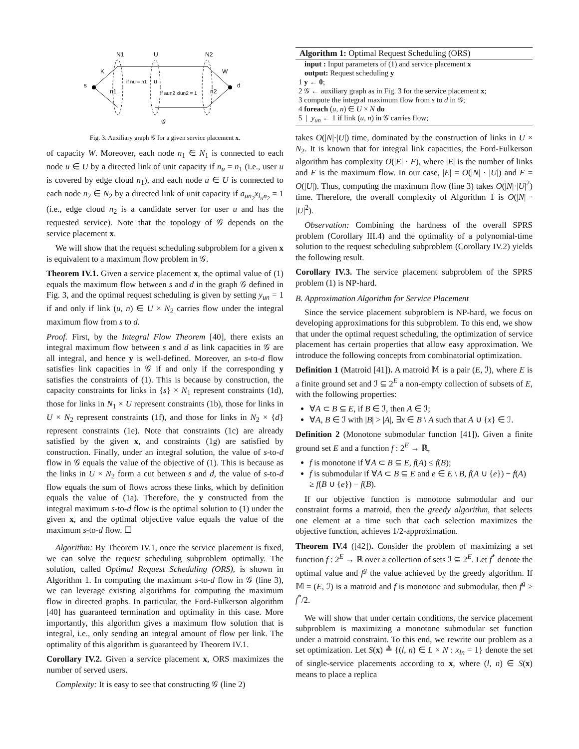N1
U
N2
K
W
s
d
if nu = n1
u
if aun2 xlun2 = 1
n1
n2
𝒢
Fig. 3. Auxiliary graph 𝒢 for a given service placement x.
of capacity W. Moreover, each node n<sub>1</sub> ∈ N<sub>1</sub> is connected to each node u ∈ U by a directed link of unit capacity if n<sub>u</sub> = n<sub>1</sub> (i.e., user u is covered by edge cloud n<sub>1</sub>), and each node u ∈ U is connected to each node n<sub>2</sub> ∈ N<sub>2</sub> by a directed link of unit capacity if a<sub>un<sub>2</sub></sub>x<sub>l<sub>u</sub>n<sub>2</sub></sub> = 1 (i.e., edge cloud n<sub>2</sub> is a candidate server for user u and has the requested service). Note that the topology of 𝒢 depends on the service placement x.
We will show that the request scheduling subproblem for a given x is equivalent to a maximum flow problem in 𝒢.
Theorem IV.1. Given a service placement x, the optimal value of (1) equals the maximum flow between s and d in the graph 𝒢 defined in Fig. 3, and the optimal request scheduling is given by setting y<sub>un</sub> = 1 if and only if link (u, n) ∈ U × N<sub>2</sub> carries flow under the integral maximum flow from s to d.
Proof. First, by the Integral Flow Theorem [40], there exists an integral maximum flow between s and d as link capacities in 𝒢 are all integral, and hence y is well-defined. Moreover, an s-to-d flow satisfies link capacities in 𝒢 if and only if the corresponding y satisfies the constraints of (1). This is because by construction, the capacity constraints for links in {s} × N<sub>1</sub> represent constraints (1d), those for links in N<sub>1</sub> × U represent constraints (1b), those for links in U × N<sub>2</sub> represent constraints (1f), and those for links in N<sub>2</sub> × {d} represent constraints (1e). Note that constraints (1c) are already satisfied by the given x, and constraints (1g) are satisfied by construction. Finally, under an integral solution, the value of s-to-d flow in 𝒢 equals the value of the objective of (1). This is because as the links in U × N<sub>2</sub> form a cut between s and d, the value of s-to-d flow equals the sum of flows across these links, which by definition equals the value of (1a). Therefore, the y constructed from the integral maximum s-to-d flow is the optimal solution to (1) under the given x, and the optimal objective value equals the value of the maximum s-to-d flow. ☐
Algorithm: By Theorem IV.1, once the service placement is fixed, we can solve the request scheduling subproblem optimally. The solution, called Optimal Request Scheduling (ORS), is shown in Algorithm 1. In computing the maximum s-to-d flow in 𝒢 (line 3), we can leverage existing algorithms for computing the maximum flow in directed graphs. In particular, the Ford-Fulkerson algorithm [40] has guaranteed termination and optimality in this case. More importantly, this algorithm gives a maximum flow solution that is integral, i.e., only sending an integral amount of flow per link. The optimality of this algorithm is guaranteed by Theorem IV.1.
Corollary IV.2. Given a service placement x, ORS maximizes the number of served users.
Complexity: It is easy to see that constructing 𝒢 (line 2)
Algorithm 1: Optimal Request Scheduling (ORS)
input : Input parameters of (1) and service placement x
output: Request scheduling y
1 y ← 0;
2 𝒢 ← auxiliary graph as in Fig. 3 for the service placement x;
3 compute the integral maximum flow from s to d in 𝒢;
4 foreach (u, n) ∈ U × N do
5 | y<sub>un</sub> ← 1 if link (u, n) in 𝒢 carries flow;
takes O(|N|·|U|) time, dominated by the construction of links in U × N<sub>2</sub>. It is known that for integral link capacities, the Ford-Fulkerson algorithm has complexity O(|E| · F), where |E| is the number of links and F is the maximum flow. In our case, |E| = O(|N| · |U|) and F = O(|U|). Thus, computing the maximum flow (line 3) takes O(|N|·|U|<sup>2</sup>) time. Therefore, the overall complexity of Algorithm 1 is O(|N| · |U|<sup>2</sup>).
Observation: Combining the hardness of the overall SPRS problem (Corollary III.4) and the optimality of a polynomial-time solution to the request scheduling subproblem (Corollary IV.2) yields the following result.
Corollary IV.3. The service placement subproblem of the SPRS problem (1) is NP-hard.
B. Approximation Algorithm for Service Placement
Since the service placement subproblem is NP-hard, we focus on developing approximations for this subproblem. To this end, we show that under the optimal request scheduling, the optimization of service placement has certain properties that allow easy approximation. We introduce the following concepts from combinatorial optimization.
Definition 1 (Matroid [41]). A matroid 𝕄 is a pair (E, ℐ), where E is a finite ground set and ℐ ⊆ 2<sup>E</sup> a non-empty collection of subsets of E, with the following properties:
∀A ⊂ B ⊆ E, if B ∈ ℐ, then A ∈ ℐ;
∀A, B ∈ ℐ with |B| > |A|, ∃x ∈ B \ A such that A ∪ {x} ∈ ℐ.
Definition 2 (Monotone submodular function [41]). Given a finite ground set E and a function f : 2<sup>E</sup> → ℝ,
f is monotone if ∀A ⊂ B ⊆ E, f(A) ≤ f(B);
f is submodular if ∀A ⊂ B ⊆ E and e ∈ E \ B, f(A ∪ {e}) − f(A) ≥ f(B ∪ {e}) − f(B).
If our objective function is monotone submodular and our constraint forms a matroid, then the greedy algorithm, that selects one element at a time such that each selection maximizes the objective function, achieves 1/2-approximation.
Theorem IV.4 ([42]). Consider the problem of maximizing a set function f : 2<sup>E</sup> → ℝ over a collection of sets ℐ ⊆ 2<sup>E</sup>. Let f<sup>*</sup> denote the optimal value and f<sup>g</sup> the value achieved by the greedy algorithm. If 𝕄 = (E, ℐ) is a matroid and f is monotone and submodular, then f<sup>g</sup> ≥ f<sup>*</sup>/2.
We will show that under certain conditions, the service placement subproblem is maximizing a monotone submodular set function under a matroid constraint. To this end, we rewrite our problem as a set optimization. Let S(x) ≜ {(l, n) ∈ L × N : x<sub>ln</sub> = 1} denote the set of single-service placements according to x, where (l, n) ∈ S(x) means to place a replica